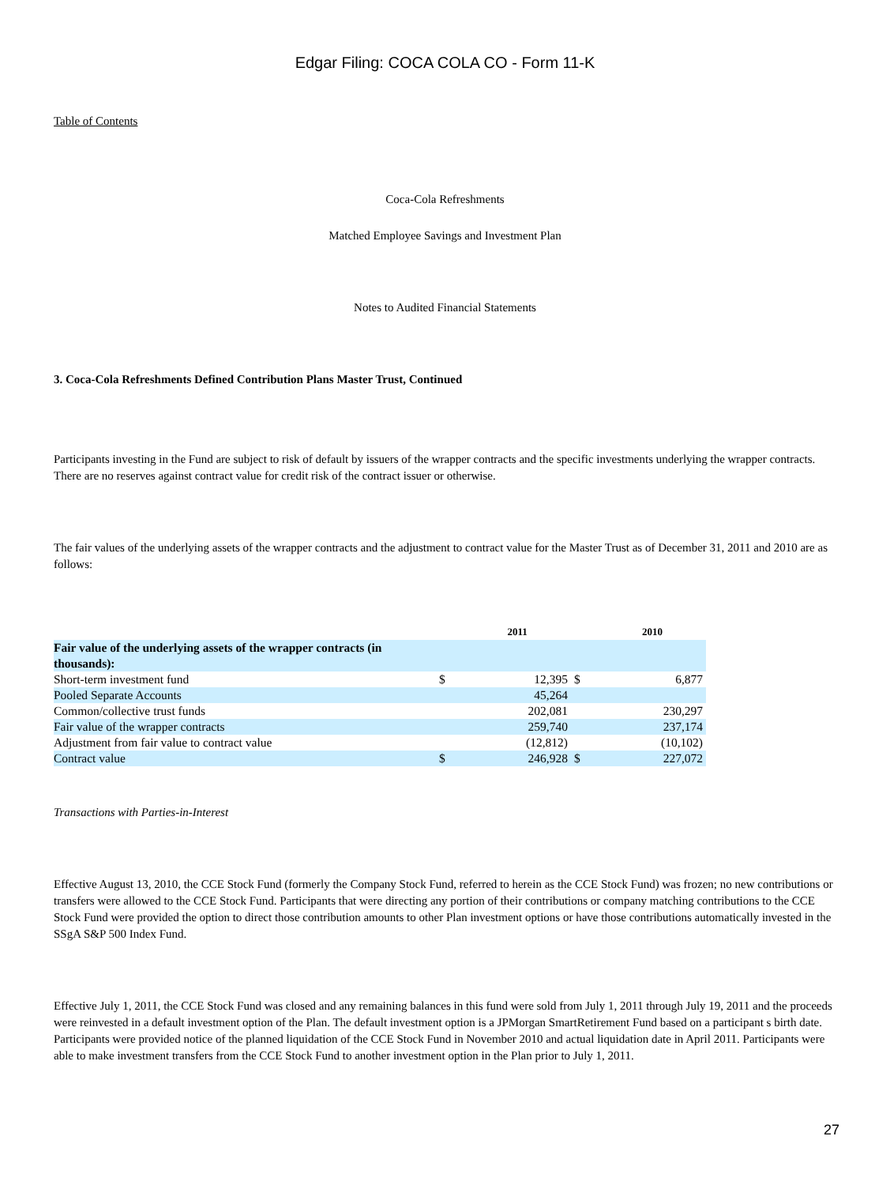Edgar Filing: COCA COLA CO - Form 11-K
Table of Contents
Coca-Cola Refreshments
Matched Employee Savings and Investment Plan
Notes to Audited Financial Statements
3. Coca-Cola Refreshments Defined Contribution Plans Master Trust, Continued
Participants investing in the Fund are subject to risk of default by issuers of the wrapper contracts and the specific investments underlying the wrapper contracts. There are no reserves against contract value for credit risk of the contract issuer or otherwise.
The fair values of the underlying assets of the wrapper contracts and the adjustment to contract value for the Master Trust as of December 31, 2011 and 2010 are as follows:
| | | 2011 | | 2010 |
| --- | --- | --- | --- | --- |
| Fair value of the underlying assets of the wrapper contracts (in thousands): | | | | |
| Short-term investment fund | $ | 12,395 | $ | 6,877 |
| Pooled Separate Accounts | | 45,264 | | |
| Common/collective trust funds | | 202,081 | | 230,297 |
| Fair value of the wrapper contracts | | 259,740 | | 237,174 |
| Adjustment from fair value to contract value | | (12,812) | | (10,102) |
| Contract value | $ | 246,928 | $ | 227,072 |
Transactions with Parties-in-Interest
Effective August 13, 2010, the CCE Stock Fund (formerly the Company Stock Fund, referred to herein as the CCE Stock Fund) was frozen; no new contributions or transfers were allowed to the CCE Stock Fund. Participants that were directing any portion of their contributions or company matching contributions to the CCE Stock Fund were provided the option to direct those contribution amounts to other Plan investment options or have those contributions automatically invested in the SSgA S&P 500 Index Fund.
Effective July 1, 2011, the CCE Stock Fund was closed and any remaining balances in this fund were sold from July 1, 2011 through July 19, 2011 and the proceeds were reinvested in a default investment option of the Plan. The default investment option is a JPMorgan SmartRetirement Fund based on a participant s birth date. Participants were provided notice of the planned liquidation of the CCE Stock Fund in November 2010 and actual liquidation date in April 2011. Participants were able to make investment transfers from the CCE Stock Fund to another investment option in the Plan prior to July 1, 2011.
27